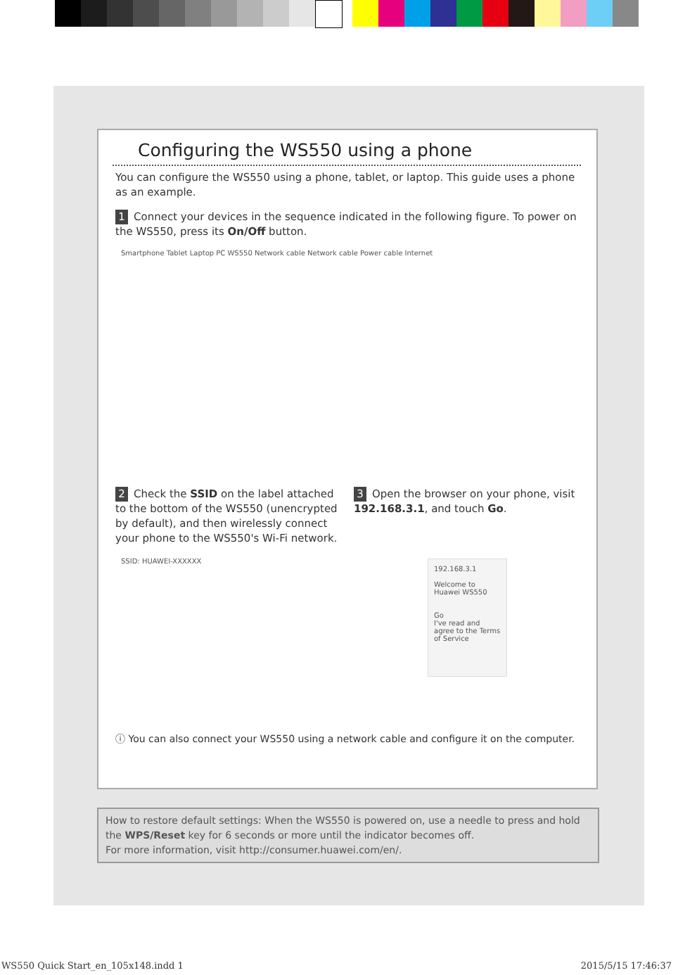Configuring the WS550 using a phone
You can configure the WS550 using a phone, tablet, or laptop. This guide uses a phone as an example.
1 Connect your devices in the sequence indicated in the following figure. To power on the WS550, press its On/Off button.
Smartphone Tablet Laptop PC WS550 Network cable Network cable Power cable Internet
2 Check the SSID on the label attached to the bottom of the WS550 (unencrypted by default), and then wirelessly connect your phone to the WS550's Wi-Fi network.
SSID: HUAWEI-XXXXXX
3 Open the browser on your phone, visit 192.168.3.1, and touch Go.
192.168.3.1
Welcome to Huawei WS550
Go
I've read and agree to the Terms of Service
ⓘ You can also connect your WS550 using a network cable and configure it on the computer.
How to restore default settings: When the WS550 is powered on, use a needle to press and hold the WPS/Reset key for 6 seconds or more until the indicator becomes off.
For more information, visit http://consumer.huawei.com/en/.
WS550 Quick Start_en_105x148.indd 1
2015/5/15 17:46:37